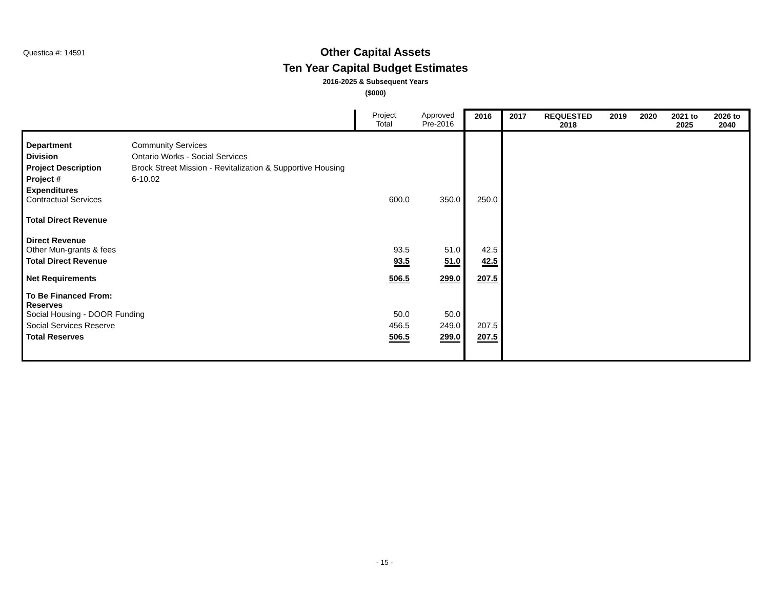Questica #: 14591
Other Capital Assets
Ten Year Capital Budget Estimates
2016-2025 & Subsequent Years
($000)
| | | Project Total | Approved Pre-2016 | 2016 | 2017 | REQUESTED 2018 | 2019 | 2020 | 2021 to 2025 | 2026 to 2040 |
| --- | --- | --- | --- | --- | --- | --- | --- | --- | --- | --- |
| Department | Community Services | | | | | | | | | |
| Division | Ontario Works - Social Services | | | | | | | | | |
| Project Description | Brock Street Mission - Revitalization & Supportive Housing | | | | | | | | | |
| Project # | 6-10.02 | | | | | | | | | |
| Expenditures Contractual Services | | 600.0 | 350.0 | 250.0 | | | | | | |
| Total Direct Revenue | | | | | | | | | | |
| Direct Revenue Other Mun-grants & fees | | 93.5 | 51.0 | 42.5 | | | | | | |
| Total Direct Revenue | | 93.5 | 51.0 | 42.5 | | | | | | |
| Net Requirements | | 506.5 | 299.0 | 207.5 | | | | | | |
| To Be Financed From: Reserves Social Housing - DOOR Funding | | 50.0 | 50.0 | | | | | | | |
| Social Services Reserve | | 456.5 | 249.0 | 207.5 | | | | | | |
| Total Reserves | | 506.5 | 299.0 | 207.5 | | | | | | |
- 15 -